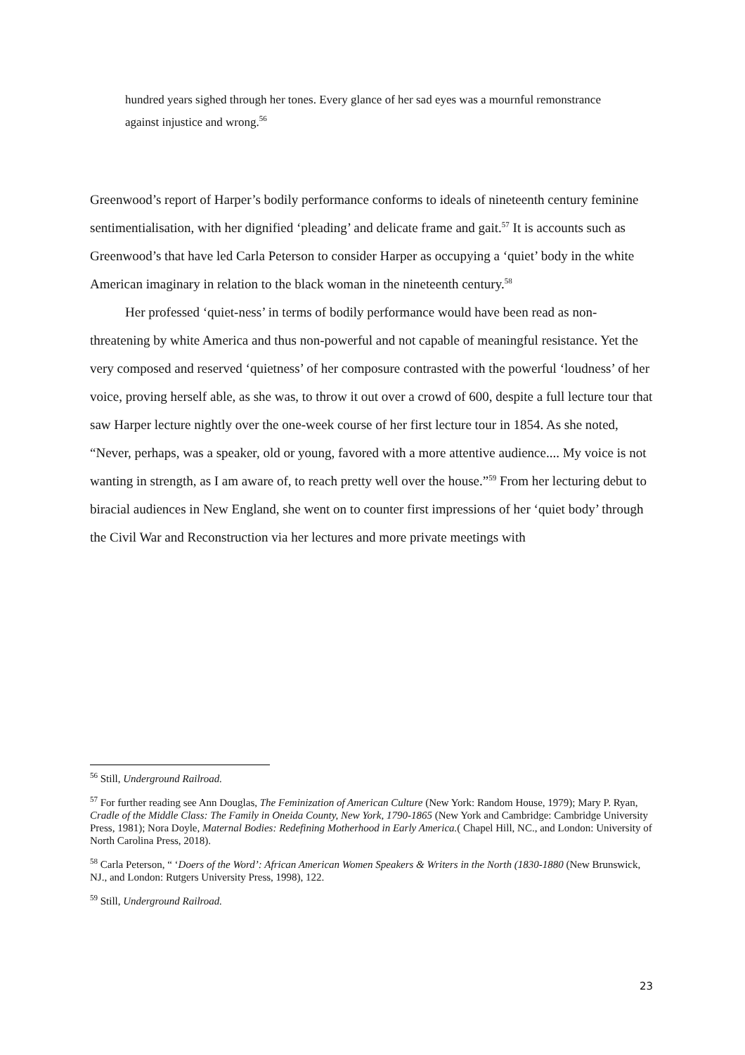hundred years sighed through her tones. Every glance of her sad eyes was a mournful remonstrance against injustice and wrong.<sup>56</sup>
Greenwood’s report of Harper’s bodily performance conforms to ideals of nineteenth century feminine sentimentialisation, with her dignified ‘pleading’ and delicate frame and gait.<sup>57</sup> It is accounts such as Greenwood’s that have led Carla Peterson to consider Harper as occupying a ‘quiet’ body in the white American imaginary in relation to the black woman in the nineteenth century.<sup>58</sup>
Her professed ‘quiet-ness’ in terms of bodily performance would have been read as non-threatening by white America and thus non-powerful and not capable of meaningful resistance. Yet the very composed and reserved ‘quietness’ of her composure contrasted with the powerful ‘loudness’ of her voice, proving herself able, as she was, to throw it out over a crowd of 600, despite a full lecture tour that saw Harper lecture nightly over the one-week course of her first lecture tour in 1854. As she noted, “Never, perhaps, was a speaker, old or young, favored with a more attentive audience.... My voice is not wanting in strength, as I am aware of, to reach pretty well over the house.”<sup>59</sup> From her lecturing debut to biracial audiences in New England, she went on to counter first impressions of her ‘quiet body’ through the Civil War and Reconstruction via her lectures and more private meetings with
<sup>56</sup> Still, Underground Railroad.
<sup>57</sup> For further reading see Ann Douglas, The Feminization of American Culture (New York: Random House, 1979); Mary P. Ryan, Cradle of the Middle Class: The Family in Oneida County, New York, 1790-1865 (New York and Cambridge: Cambridge University Press, 1981); Nora Doyle, Maternal Bodies: Redefining Motherhood in Early America.( Chapel Hill, NC., and London: University of North Carolina Press, 2018).
<sup>58</sup> Carla Peterson, “ ‘Doers of the Word’: African American Women Speakers & Writers in the North (1830-1880 (New Brunswick, NJ., and London: Rutgers University Press, 1998), 122.
<sup>59</sup> Still, Underground Railroad.
23